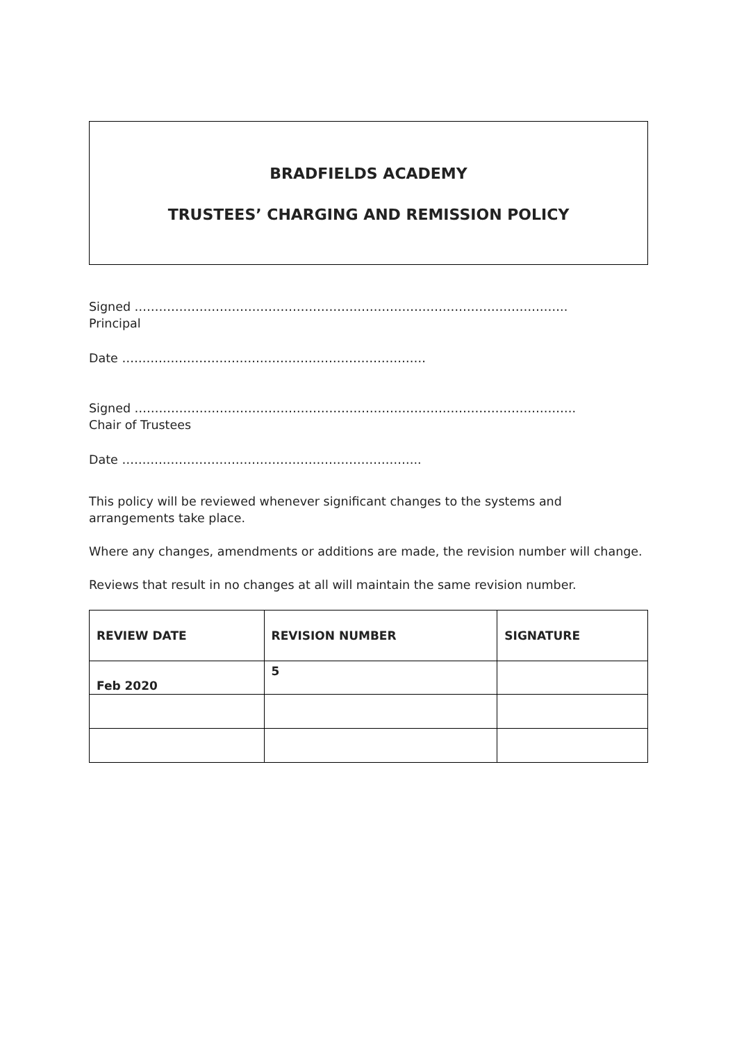BRADFIELDS ACADEMY
TRUSTEES’ CHARGING AND REMISSION POLICY
Signed ……………………………………………………………………………………………..
Principal
Date …………………………………………………………………
Signed ……………………………………………………………………………………………….
Chair of Trustees
Date ………………………………………………………………..
This policy will be reviewed whenever significant changes to the systems and arrangements take place.
Where any changes, amendments or additions are made, the revision number will change.
Reviews that result in no changes at all will maintain the same revision number.
| REVIEW DATE | REVISION NUMBER | SIGNATURE |
| --- | --- | --- |
| Feb 2020 | 5 | |